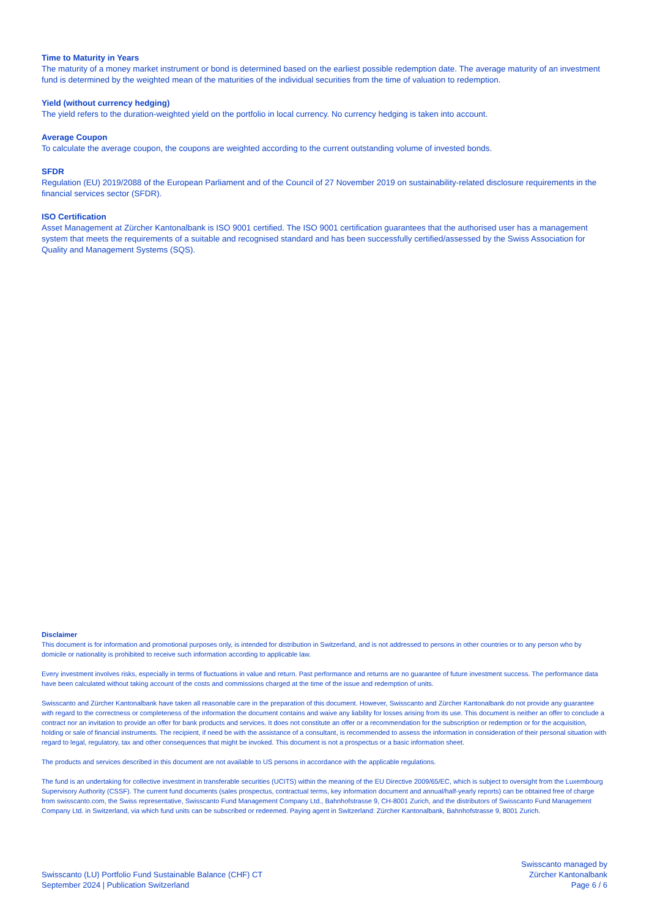Time to Maturity in Years
The maturity of a money market instrument or bond is determined based on the earliest possible redemption date. The average maturity of an investment fund is determined by the weighted mean of the maturities of the individual securities from the time of valuation to redemption.
Yield (without currency hedging)
The yield refers to the duration-weighted yield on the portfolio in local currency. No currency hedging is taken into account.
Average Coupon
To calculate the average coupon, the coupons are weighted according to the current outstanding volume of invested bonds.
SFDR
Regulation (EU) 2019/2088 of the European Parliament and of the Council of 27 November 2019 on sustainability-related disclosure requirements in the financial services sector (SFDR).
ISO Certification
Asset Management at Zürcher Kantonalbank is ISO 9001 certified. The ISO 9001 certification guarantees that the authorised user has a management system that meets the requirements of a suitable and recognised standard and has been successfully certified/assessed by the Swiss Association for Quality and Management Systems (SQS).
Disclaimer
This document is for information and promotional purposes only, is intended for distribution in Switzerland, and is not addressed to persons in other countries or to any person who by domicile or nationality is prohibited to receive such information according to applicable law.
Every investment involves risks, especially in terms of fluctuations in value and return. Past performance and returns are no guarantee of future investment success. The performance data have been calculated without taking account of the costs and commissions charged at the time of the issue and redemption of units.
Swisscanto and Zürcher Kantonalbank have taken all reasonable care in the preparation of this document. However, Swisscanto and Zürcher Kantonalbank do not provide any guarantee with regard to the correctness or completeness of the information the document contains and waive any liability for losses arising from its use. This document is neither an offer to conclude a contract nor an invitation to provide an offer for bank products and services. It does not constitute an offer or a recommendation for the subscription or redemption or for the acquisition, holding or sale of financial instruments. The recipient, if need be with the assistance of a consultant, is recommended to assess the information in consideration of their personal situation with regard to legal, regulatory, tax and other consequences that might be invoked. This document is not a prospectus or a basic information sheet.
The products and services described in this document are not available to US persons in accordance with the applicable regulations.
The fund is an undertaking for collective investment in transferable securities (UCITS) within the meaning of the EU Directive 2009/65/EC, which is subject to oversight from the Luxembourg Supervisory Authority (CSSF). The current fund documents (sales prospectus, contractual terms, key information document and annual/half-yearly reports) can be obtained free of charge from swisscanto.com, the Swiss representative, Swisscanto Fund Management Company Ltd., Bahnhofstrasse 9, CH-8001 Zurich, and the distributors of Swisscanto Fund Management Company Ltd. in Switzerland, via which fund units can be subscribed or redeemed. Paying agent in Switzerland: Zürcher Kantonalbank, Bahnhofstrasse 9, 8001 Zurich.
Swisscanto (LU) Portfolio Fund Sustainable Balance (CHF) CT
September 2024 | Publication Switzerland
Swisscanto managed by
Zürcher Kantonalbank
Page 6 / 6